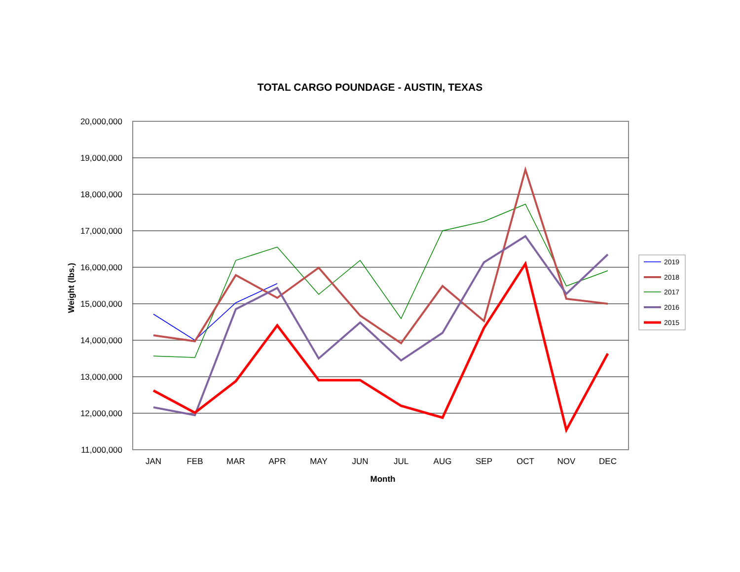TOTAL CARGO POUNDAGE - AUSTIN, TEXAS
20,000,000
19,000,000
18,000,000
17,000,000
16,000,000
15,000,000
14,000,000
13,000,000
12,000,000
11,000,000
JAN
FEB
MAR
APR
MAY
JUN
JUL
AUG
SEP
OCT
NOV
DEC
Month
Weight (lbs.)
2019
2018
2017
2016
2015